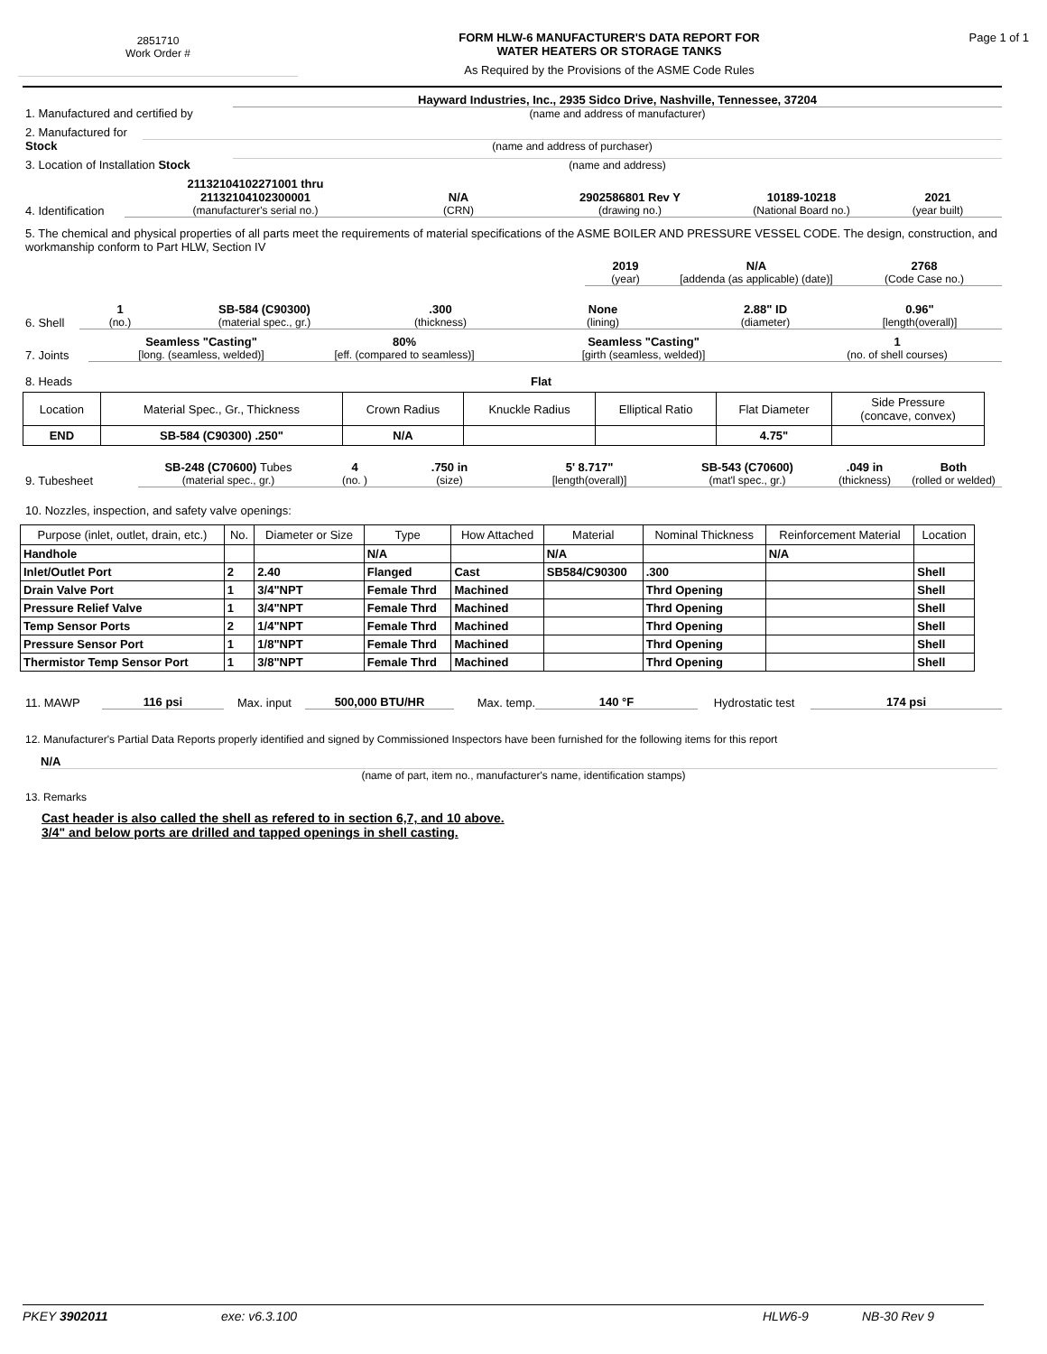2851710
Work Order #
FORM HLW-6 MANUFACTURER'S DATA REPORT FOR
WATER HEATERS OR STORAGE TANKS
As Required by the Provisions of the ASME Code Rules
Page 1 of 1
1. Manufactured and certified by
Hayward Industries, Inc., 2935 Sidco Drive, Nashville, Tennessee, 37204
(name and address of manufacturer)
2. Manufactured for Stock
(name and address of purchaser)
3. Location of Installation Stock
(name and address)
4. Identification
21132104102271001 thru
21132104102300001
(manufacturer's serial no.)
N/A
(CRN)
2902586801 Rev Y
(drawing no.)
10189-10218
(National Board no.)
2021
(year built)
5. The chemical and physical properties of all parts meet the requirements of material specifications of the ASME BOILER AND PRESSURE VESSEL CODE. The design, construction, and workmanship conform to Part HLW, Section IV
2019
(year)
N/A
[addenda (as applicable) (date)]
2768
(Code Case no.)
6. Shell
1
(no.)
SB-584 (C90300)
(material spec., gr.)
.300
(thickness)
None
(lining)
2.88" ID
(diameter)
0.96"
[length(overall)]
7. Joints
Seamless "Casting"
[long. (seamless, welded)]
80%
[eff. (compared to seamless)]
Seamless "Casting"
[girth (seamless, welded)]
1
(no. of shell courses)
8. Heads
Flat
| Location | Material Spec., Gr., Thickness | Crown Radius | Knuckle Radius | Elliptical Ratio | Flat Diameter | Side Pressure (concave, convex) |
| END | SB-584 (C90300) .250" | N/A | | | 4.75" | |
9. Tubesheet
SB-248 (C70600) Tubes
(material spec., gr.)
4
(no. )
.750 in
(size)
5' 8.717"
[length(overall)]
SB-543 (C70600)
(mat'l spec., gr.)
.049 in
(thickness)
Both
(rolled or welded)
10. Nozzles, inspection, and safety valve openings:
| Purpose (inlet, outlet, drain, etc.) | No. | Diameter or Size | Type | How Attached | Material | Nominal Thickness | Reinforcement Material | Location |
| --- | --- | --- | --- | --- | --- | --- | --- | --- |
| Handhole | | | N/A | | N/A | | N/A | |
| Inlet/Outlet Port | 2 | 2.40 | Flanged | Cast | SB584/C90300 | .300 | | Shell |
| Drain Valve Port | 1 | 3/4"NPT | Female Thrd | Machined | | Thrd Opening | | Shell |
| Pressure Relief Valve | 1 | 3/4"NPT | Female Thrd | Machined | | Thrd Opening | | Shell |
| Temp Sensor Ports | 2 | 1/4"NPT | Female Thrd | Machined | | Thrd Opening | | Shell |
| Pressure Sensor Port | 1 | 1/8"NPT | Female Thrd | Machined | | Thrd Opening | | Shell |
| Thermistor Temp Sensor Port | 1 | 3/8"NPT | Female Thrd | Machined | | Thrd Opening | | Shell |
11. MAWP
116 psi
Max. input
500,000 BTU/HR
Max. temp.
140 °F
Hydrostatic test
174 psi
12. Manufacturer's Partial Data Reports properly identified and signed by Commissioned Inspectors have been furnished for the following items for this report
N/A
(name of part, item no., manufacturer's name, identification stamps)
13. Remarks
Cast header is also called the shell as refered to in section 6,7, and 10 above.
3/4" and below ports are drilled and tapped openings in shell casting.
PKEY 3902011 exe: v6.3.100 HLW6-9 NB-30 Rev 9